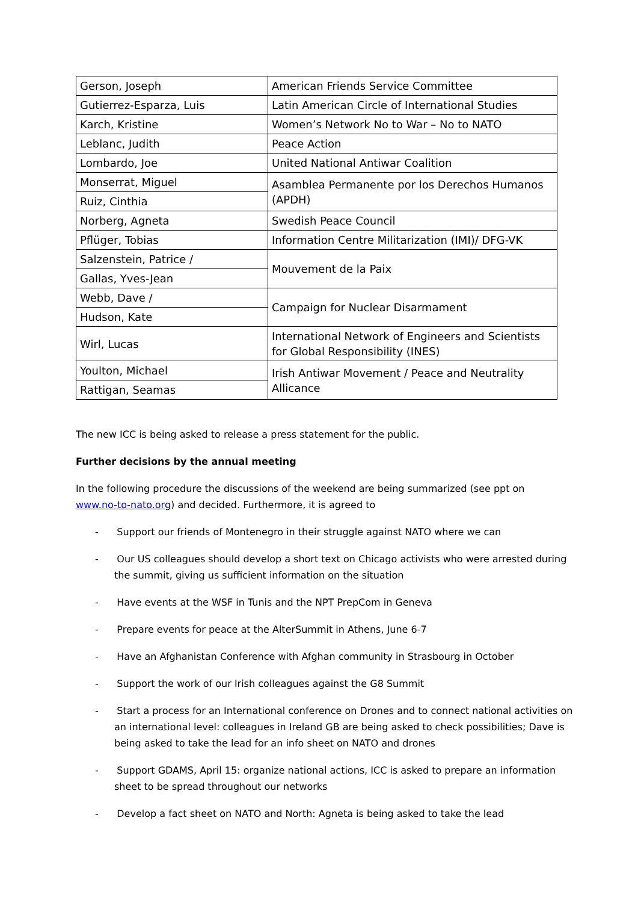| Gerson, Joseph | American Friends Service Committee |
| Gutierrez-Esparza, Luis | Latin American Circle of International Studies |
| Karch, Kristine | Women’s Network No to War – No to NATO |
| Leblanc, Judith | Peace Action |
| Lombardo, Joe | United National Antiwar Coalition |
| Monserrat, Miguel | Asamblea Permanente por los Derechos Humanos (APDH) |
| Ruiz, Cinthia | |
| Norberg, Agneta | Swedish Peace Council |
| Pflüger, Tobias | Information Centre Militarization (IMI)/ DFG-VK |
| Salzenstein, Patrice / | Mouvement de la Paix |
| Gallas, Yves-Jean | |
| Webb, Dave / | Campaign for Nuclear Disarmament |
| Hudson, Kate | |
| Wirl, Lucas | International Network of Engineers and Scientists for Global Responsibility (INES) |
| Youlton, Michael | Irish Antiwar Movement / Peace and Neutrality Allicance |
| Rattigan, Seamas | |
The new ICC is being asked to release a press statement for the public.
Further decisions by the annual meeting
In the following procedure the discussions of the weekend are being summarized (see ppt on www.no-to-nato.org) and decided. Furthermore, it is agreed to
- Support our friends of Montenegro in their struggle against NATO where we can
- Our US colleagues should develop a short text on Chicago activists who were arrested during the summit, giving us sufficient information on the situation
- Have events at the WSF in Tunis and the NPT PrepCom in Geneva
- Prepare events for peace at the AlterSummit in Athens, June 6-7
- Have an Afghanistan Conference with Afghan community in Strasbourg in October
- Support the work of our Irish colleagues against the G8 Summit
- Start a process for an International conference on Drones and to connect national activities on an international level: colleagues in Ireland GB are being asked to check possibilities; Dave is being asked to take the lead for an info sheet on NATO and drones
- Support GDAMS, April 15: organize national actions, ICC is asked to prepare an information sheet to be spread throughout our networks
- Develop a fact sheet on NATO and North: Agneta is being asked to take the lead